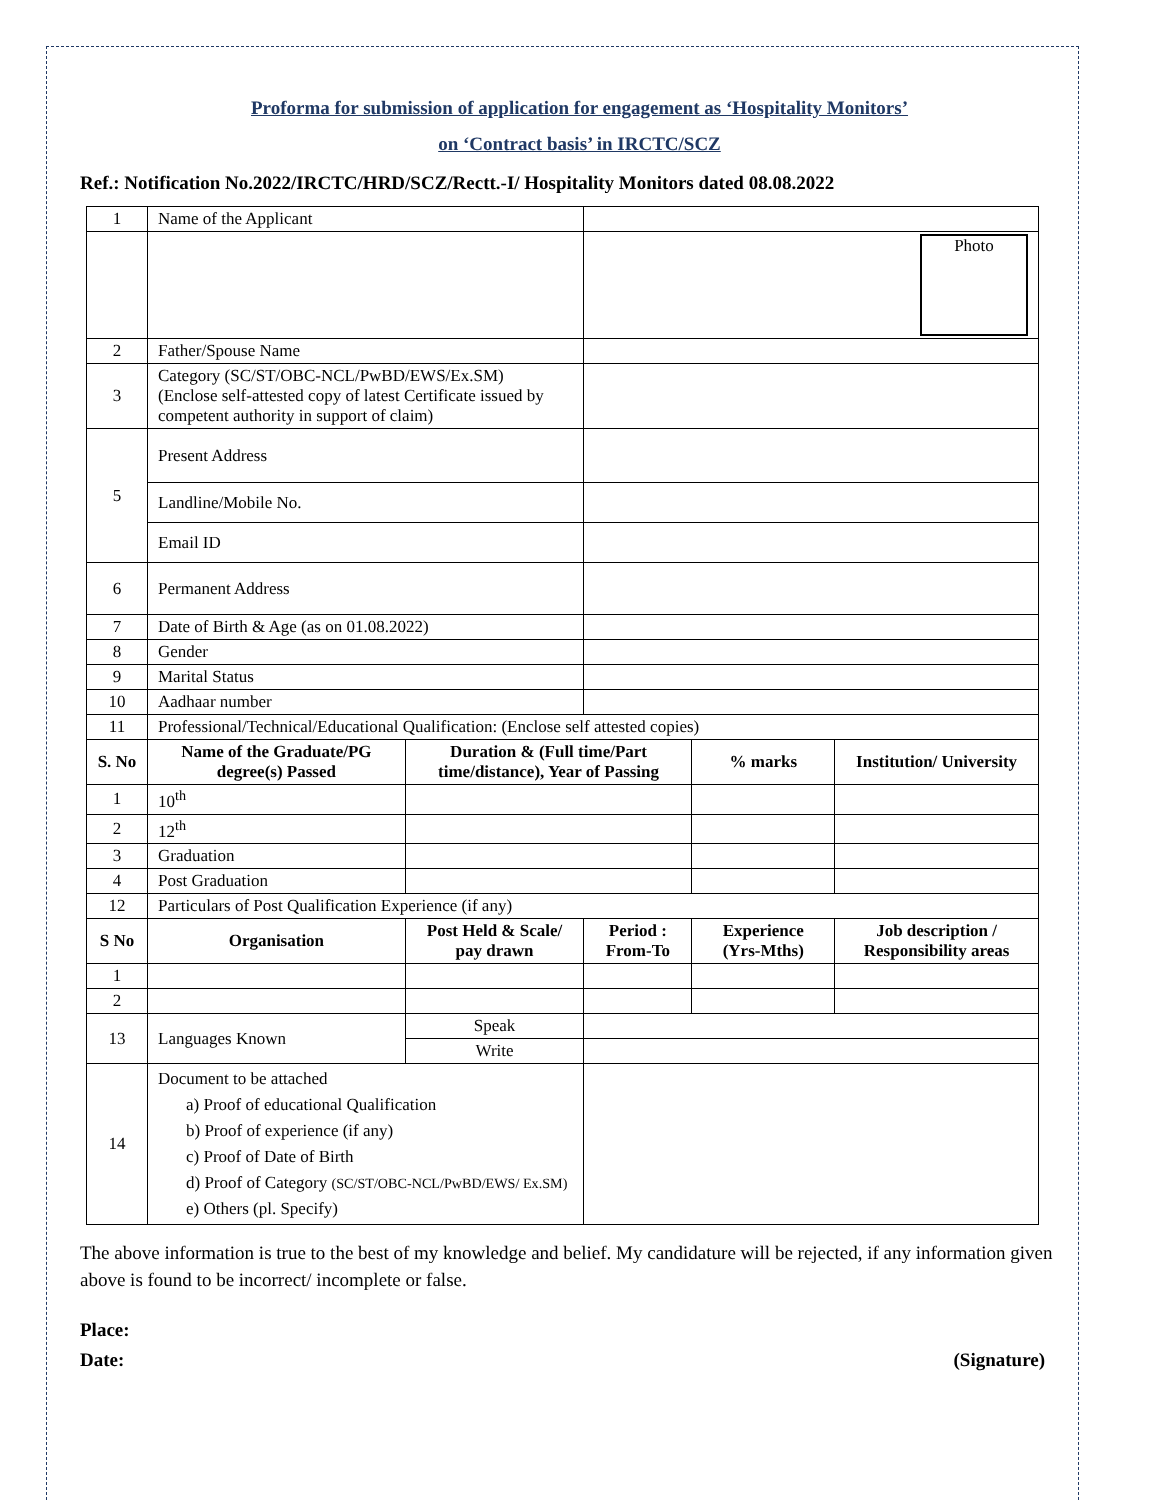Proforma for submission of application for engagement as ‘Hospitality Monitors’
on ‘Contract basis’ in IRCTC/SCZ
Ref.: Notification No.2022/IRCTC/HRD/SCZ/Rectt.-I/ Hospitality Monitors dated 08.08.2022
| 1 | Name of the Applicant | | | | |
| | | | Photo | | |
| 2 | Father/Spouse Name | | | | |
| 3 | Category (SC/ST/OBC-NCL/PwBD/EWS/Ex.SM) (Enclose self-attested copy of latest Certificate issued by competent authority in support of claim) | | | | |
| 5 | Present Address | | | | |
| | Landline/Mobile No. | | | | |
| | Email ID | | | | |
| 6 | Permanent Address | | | | |
| 7 | Date of Birth & Age (as on 01.08.2022) | | | | |
| 8 | Gender | | | | |
| 9 | Marital Status | | | | |
| 10 | Aadhaar number | | | | |
| 11 | Professional/Technical/Educational Qualification: (Enclose self attested copies) | | | | |
| S. No | Name of the Graduate/PG degree(s) Passed | Duration & (Full time/Part time/distance), Year of Passing | | % marks | Institution/ University |
| 1 | 10<sup>th</sup> | | | | |
| 2 | 12<sup>th</sup> | | | | |
| 3 | Graduation | | | | |
| 4 | Post Graduation | | | | |
| 12 | Particulars of Post Qualification Experience (if any) | | | | |
| S No | Organisation | Post Held & Scale/ pay drawn | Period : From-To | Experience (Yrs-Mths) | Job description / Responsibility areas |
| 1 | | | | | |
| 2 | | | | | |
| 13 | Languages Known | Speak | | | |
| | | Write | | | |
| 14 | Document to be attached a) Proof of educational Qualification b) Proof of experience (if any) c) Proof of Date of Birth d) Proof of Category (SC/ST/OBC-NCL/PwBD/EWS/ Ex.SM) e) Others (pl. Specify) | | | | |
The above information is true to the best of my knowledge and belief. My candidature will be rejected, if any information given above is found to be incorrect/ incomplete or false.
Place:
Date: (Signature)